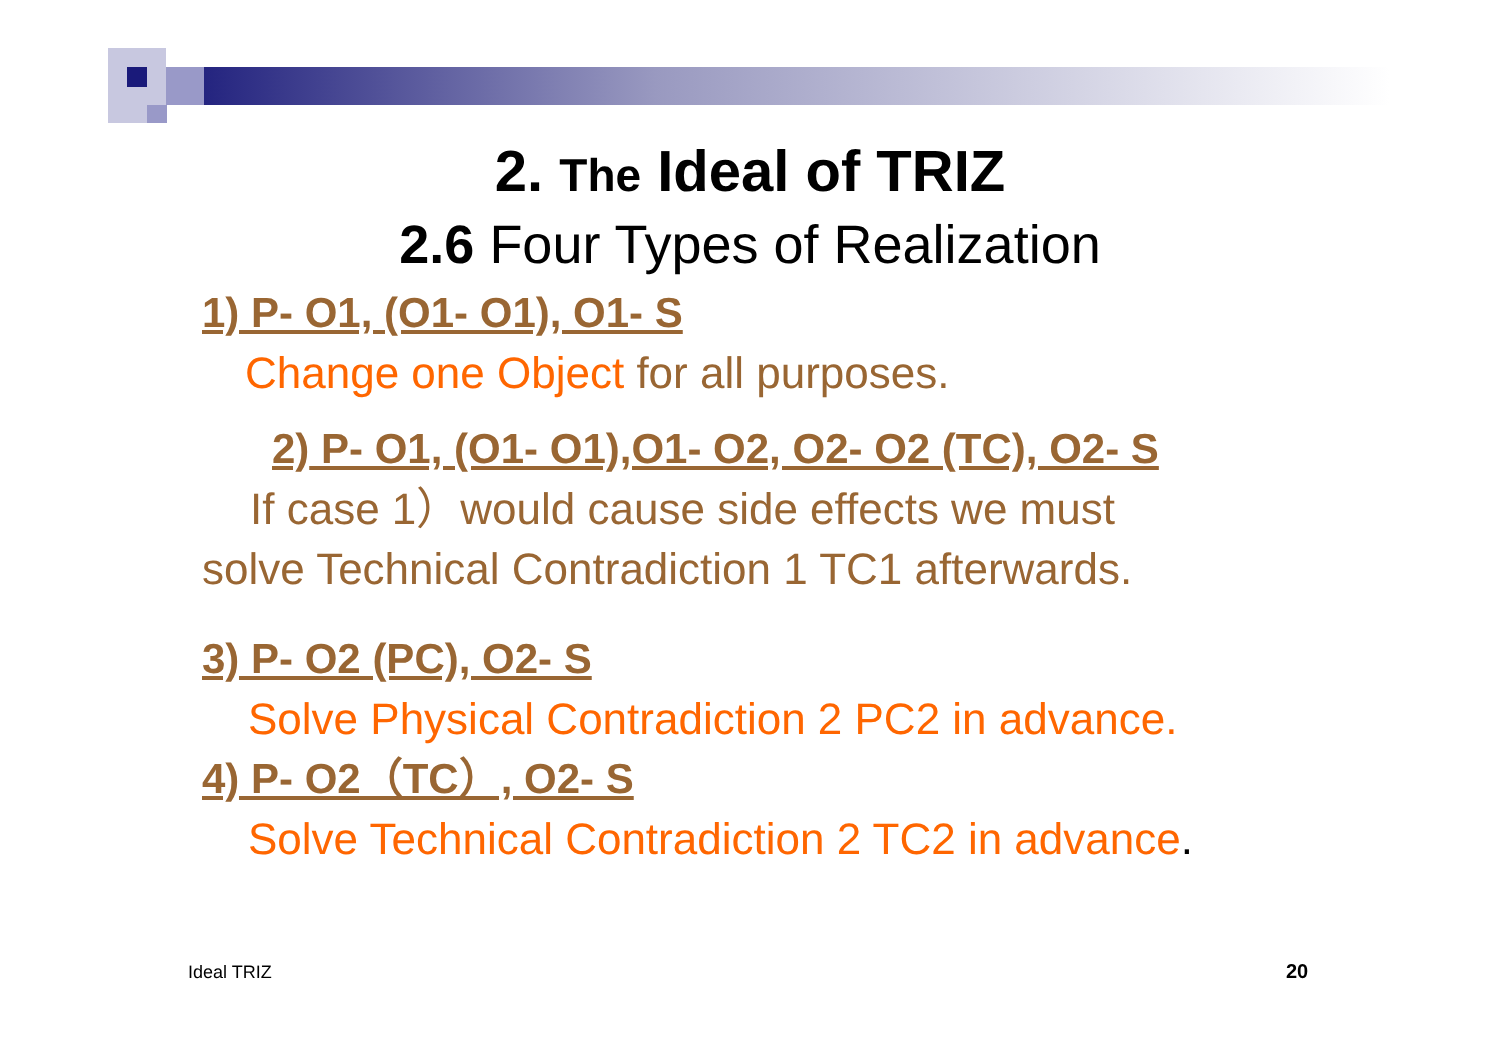2. The Ideal of TRIZ
2.6 Four Types of Realization
1) P- O1, (O1- O1), O1- S
Change one Object for all purposes.
2) P- O1, (O1- O1),O1- O2, O2- O2 (TC), O2- S
If case 1）would cause side effects we must
solve Technical Contradiction 1 TC1 afterwards.
3) P- O2 (PC), O2- S
Solve Physical Contradiction 2 PC2 in advance.
4) P- O2（TC）, O2- S
Solve Technical Contradiction 2 TC2 in advance.
Ideal TRIZ 20